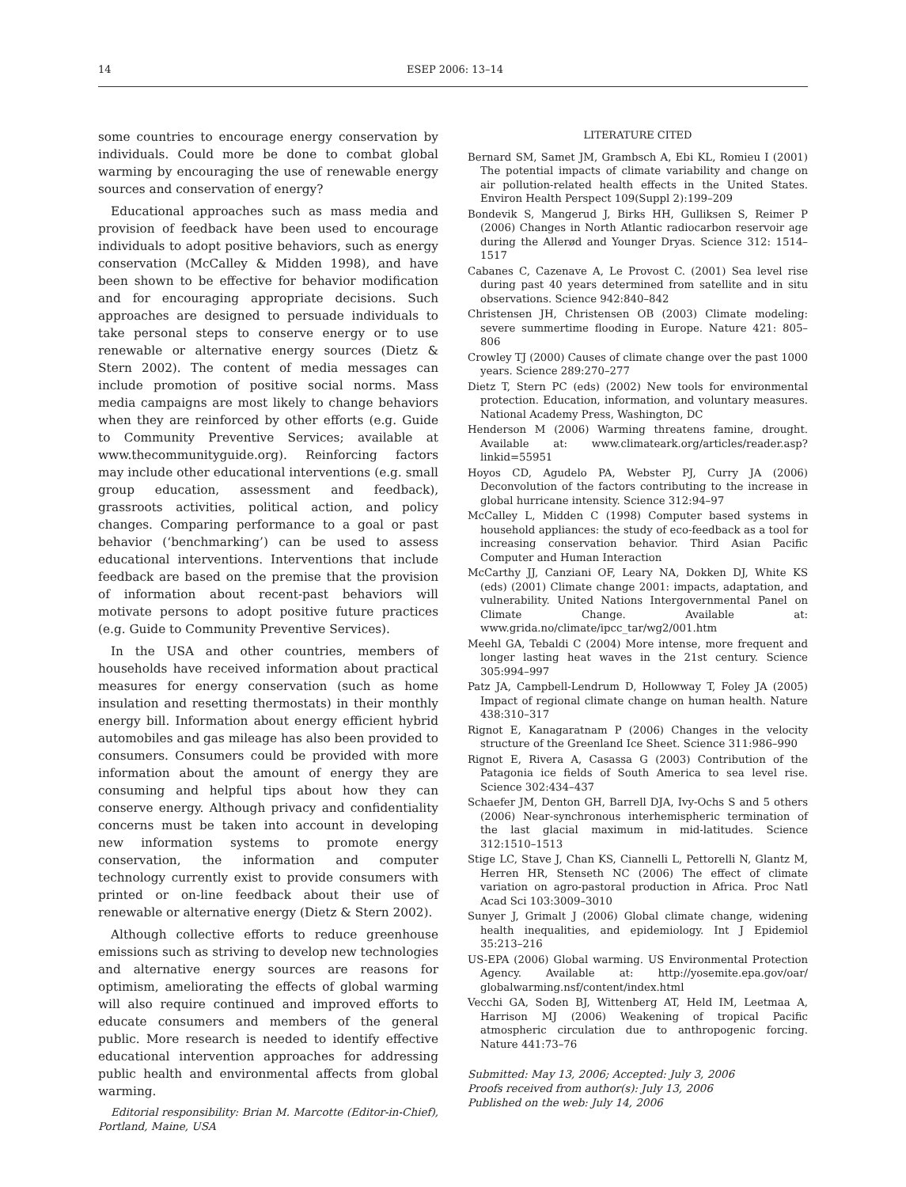14 ESEP 2006: 13–14
some countries to encourage energy conservation by individuals. Could more be done to combat global warming by encouraging the use of renewable energy sources and conservation of energy?
Educational approaches such as mass media and provision of feedback have been used to encourage individuals to adopt positive behaviors, such as energy conservation (McCalley & Midden 1998), and have been shown to be effective for behavior modification and for encouraging appropriate decisions. Such approaches are designed to persuade individuals to take personal steps to conserve energy or to use renewable or alternative energy sources (Dietz & Stern 2002). The content of media messages can include promotion of positive social norms. Mass media campaigns are most likely to change behaviors when they are reinforced by other efforts (e.g. Guide to Community Preventive Services; available at www.thecommunityguide.org). Reinforcing factors may include other educational interventions (e.g. small group education, assessment and feedback), grassroots activities, political action, and policy changes. Comparing performance to a goal or past behavior (‘benchmarking’) can be used to assess educational interventions. Interventions that include feedback are based on the premise that the provision of information about recent-past behaviors will motivate persons to adopt positive future practices (e.g. Guide to Community Preventive Services).
In the USA and other countries, members of households have received information about practical measures for energy conservation (such as home insulation and resetting thermostats) in their monthly energy bill. Information about energy efficient hybrid automobiles and gas mileage has also been provided to consumers. Consumers could be provided with more information about the amount of energy they are consuming and helpful tips about how they can conserve energy. Although privacy and confidentiality concerns must be taken into account in developing new information systems to promote energy conservation, the information and computer technology currently exist to provide consumers with printed or on-line feedback about their use of renewable or alternative energy (Dietz & Stern 2002).
Although collective efforts to reduce greenhouse emissions such as striving to develop new technologies and alternative energy sources are reasons for optimism, ameliorating the effects of global warming will also require continued and improved efforts to educate consumers and members of the general public. More research is needed to identify effective educational intervention approaches for addressing public health and environmental affects from global warming.
Editorial responsibility: Brian M. Marcotte (Editor-in-Chief), Portland, Maine, USA
LITERATURE CITED
Bernard SM, Samet JM, Grambsch A, Ebi KL, Romieu I (2001) The potential impacts of climate variability and change on air pollution-related health effects in the United States. Environ Health Perspect 109(Suppl 2):199–209
Bondevik S, Mangerud J, Birks HH, Gulliksen S, Reimer P (2006) Changes in North Atlantic radiocarbon reservoir age during the Allerød and Younger Dryas. Science 312: 1514–1517
Cabanes C, Cazenave A, Le Provost C. (2001) Sea level rise during past 40 years determined from satellite and in situ observations. Science 942:840–842
Christensen JH, Christensen OB (2003) Climate modeling: severe summertime flooding in Europe. Nature 421: 805–806
Crowley TJ (2000) Causes of climate change over the past 1000 years. Science 289:270–277
Dietz T, Stern PC (eds) (2002) New tools for environmental protection. Education, information, and voluntary measures. National Academy Press, Washington, DC
Henderson M (2006) Warming threatens famine, drought. Available at: www.climateark.org/articles/reader.asp? linkid=55951
Hoyos CD, Agudelo PA, Webster PJ, Curry JA (2006) Deconvolution of the factors contributing to the increase in global hurricane intensity. Science 312:94–97
McCalley L, Midden C (1998) Computer based systems in household appliances: the study of eco-feedback as a tool for increasing conservation behavior. Third Asian Pacific Computer and Human Interaction
McCarthy JJ, Canziani OF, Leary NA, Dokken DJ, White KS (eds) (2001) Climate change 2001: impacts, adaptation, and vulnerability. United Nations Intergovernmental Panel on Climate Change. Available at: www.grida.no/climate/ipcc_tar/wg2/001.htm
Meehl GA, Tebaldi C (2004) More intense, more frequent and longer lasting heat waves in the 21st century. Science 305:994–997
Patz JA, Campbell-Lendrum D, Hollowway T, Foley JA (2005) Impact of regional climate change on human health. Nature 438:310–317
Rignot E, Kanagaratnam P (2006) Changes in the velocity structure of the Greenland Ice Sheet. Science 311:986–990
Rignot E, Rivera A, Casassa G (2003) Contribution of the Patagonia ice fields of South America to sea level rise. Science 302:434–437
Schaefer JM, Denton GH, Barrell DJA, Ivy-Ochs S and 5 others (2006) Near-synchronous interhemispheric termination of the last glacial maximum in mid-latitudes. Science 312:1510–1513
Stige LC, Stave J, Chan KS, Ciannelli L, Pettorelli N, Glantz M, Herren HR, Stenseth NC (2006) The effect of climate variation on agro-pastoral production in Africa. Proc Natl Acad Sci 103:3009–3010
Sunyer J, Grimalt J (2006) Global climate change, widening health inequalities, and epidemiology. Int J Epidemiol 35:213–216
US-EPA (2006) Global warming. US Environmental Protection Agency. Available at: http://yosemite.epa.gov/oar/ globalwarming.nsf/content/index.html
Vecchi GA, Soden BJ, Wittenberg AT, Held IM, Leetmaa A, Harrison MJ (2006) Weakening of tropical Pacific atmospheric circulation due to anthropogenic forcing. Nature 441:73–76
Submitted: May 13, 2006; Accepted: July 3, 2006
Proofs received from author(s): July 13, 2006
Published on the web: July 14, 2006